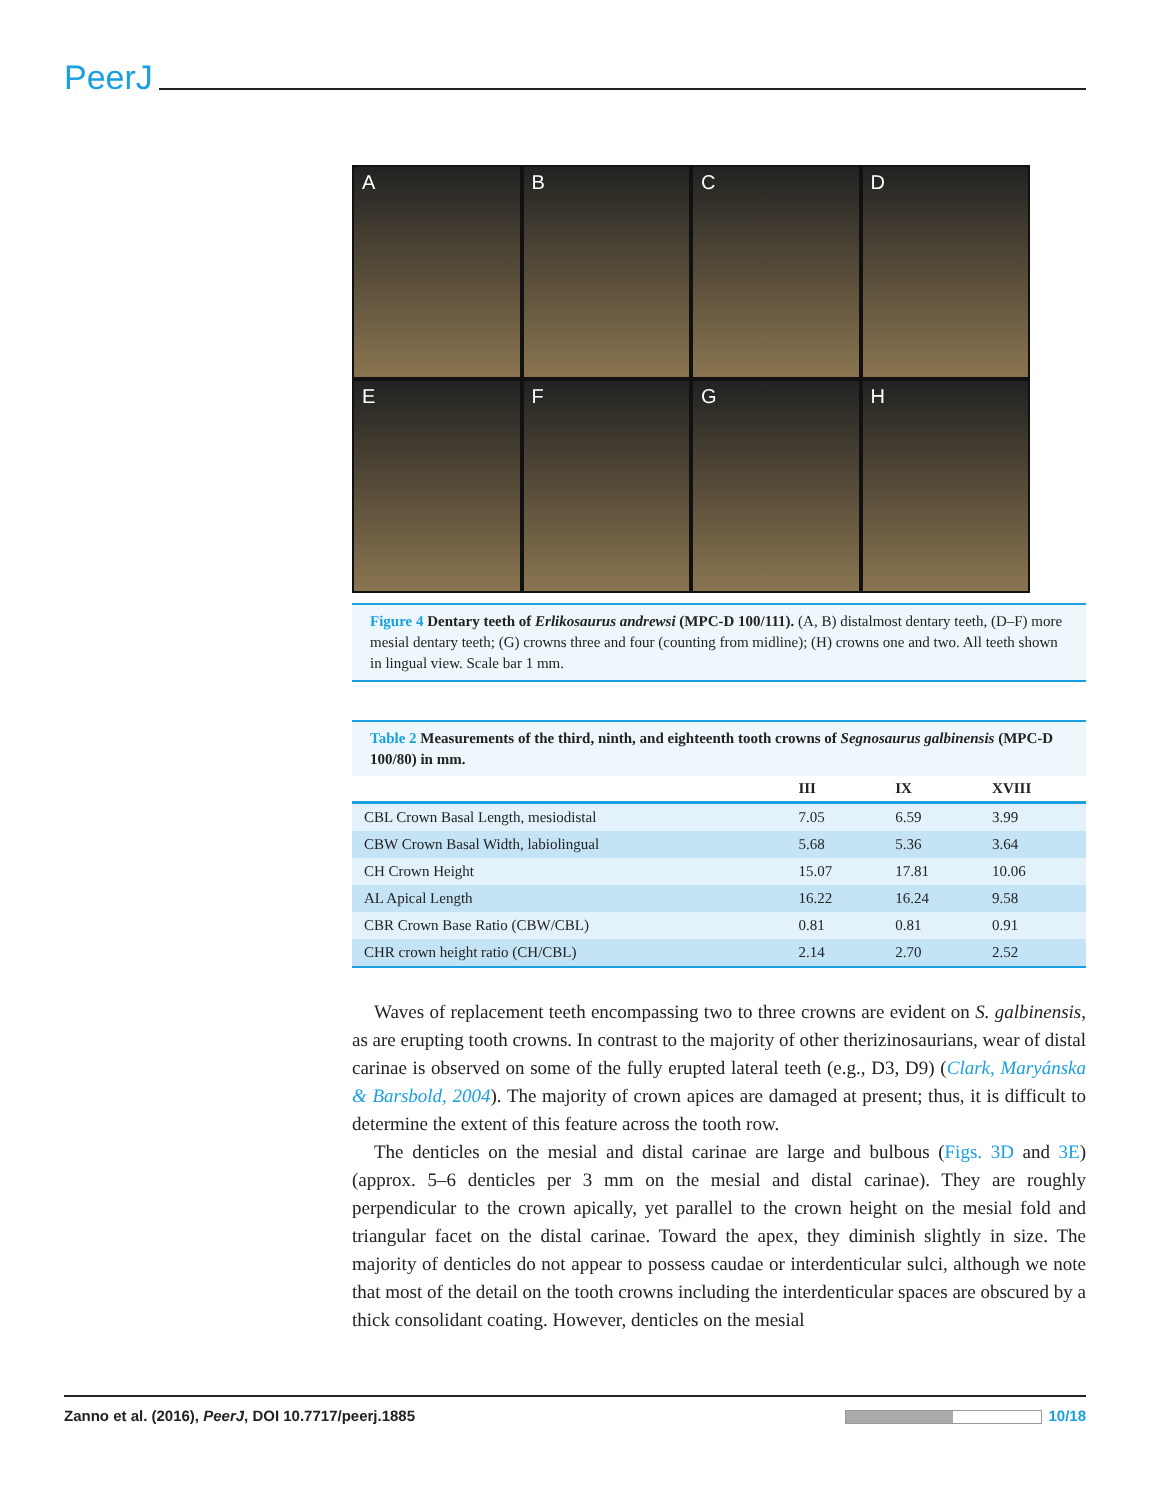PeerJ
A
B
C
D
E
F
G
H
Figure 4 Dentary teeth of Erlikosaurus andrewsi (MPC-D 100/111). (A, B) distalmost dentary teeth, (D–F) more mesial dentary teeth; (G) crowns three and four (counting from midline); (H) crowns one and two. All teeth shown in lingual view. Scale bar 1 mm.
Table 2 Measurements of the third, ninth, and eighteenth tooth crowns of Segnosaurus galbinensis (MPC-D 100/80) in mm.
| | III | IX | XVIII |
| --- | --- | --- | --- |
| CBL Crown Basal Length, mesiodistal | 7.05 | 6.59 | 3.99 |
| CBW Crown Basal Width, labiolingual | 5.68 | 5.36 | 3.64 |
| CH Crown Height | 15.07 | 17.81 | 10.06 |
| AL Apical Length | 16.22 | 16.24 | 9.58 |
| CBR Crown Base Ratio (CBW/CBL) | 0.81 | 0.81 | 0.91 |
| CHR crown height ratio (CH/CBL) | 2.14 | 2.70 | 2.52 |
Waves of replacement teeth encompassing two to three crowns are evident on S. galbinensis, as are erupting tooth crowns. In contrast to the majority of other therizinosaurians, wear of distal carinae is observed on some of the fully erupted lateral teeth (e.g., D3, D9) (Clark, Maryánska & Barsbold, 2004). The majority of crown apices are damaged at present; thus, it is difficult to determine the extent of this feature across the tooth row.
The denticles on the mesial and distal carinae are large and bulbous (Figs. 3D and 3E) (approx. 5–6 denticles per 3 mm on the mesial and distal carinae). They are roughly perpendicular to the crown apically, yet parallel to the crown height on the mesial fold and triangular facet on the distal carinae. Toward the apex, they diminish slightly in size. The majority of denticles do not appear to possess caudae or interdenticular sulci, although we note that most of the detail on the tooth crowns including the interdenticular spaces are obscured by a thick consolidant coating. However, denticles on the mesial
Zanno et al. (2016), PeerJ, DOI 10.7717/peerj.1885 10/18